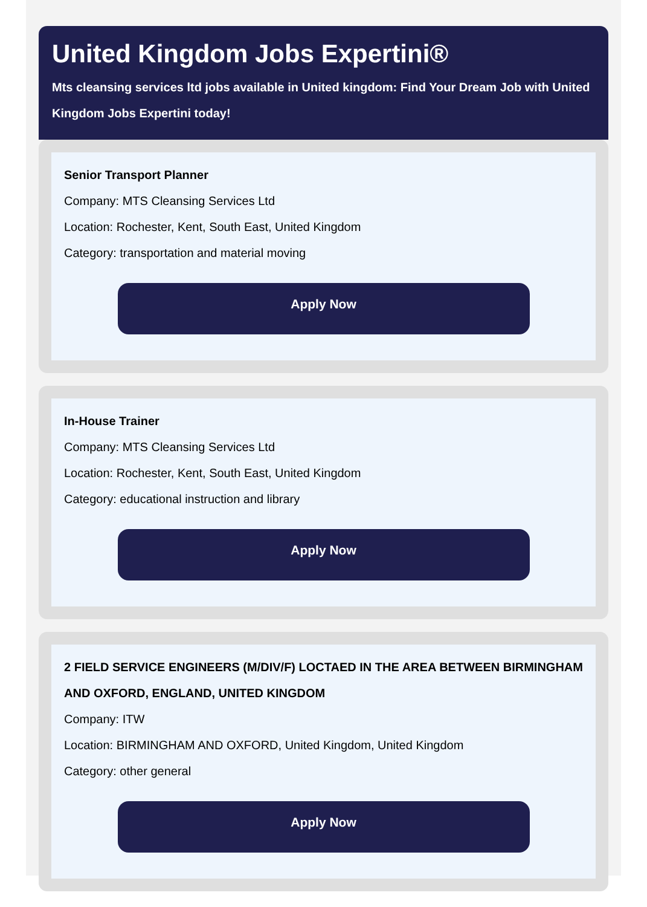United Kingdom Jobs Expertini®
Mts cleansing services ltd jobs available in United kingdom: Find Your Dream Job with United Kingdom Jobs Expertini today!
Senior Transport Planner
Company: MTS Cleansing Services Ltd
Location: Rochester, Kent, South East, United Kingdom
Category: transportation and material moving
Apply Now
In-House Trainer
Company: MTS Cleansing Services Ltd
Location: Rochester, Kent, South East, United Kingdom
Category: educational instruction and library
Apply Now
2 FIELD SERVICE ENGINEERS (M/DIV/F) LOCTAED IN THE AREA BETWEEN BIRMINGHAM AND OXFORD, ENGLAND, UNITED KINGDOM
Company: ITW
Location: BIRMINGHAM AND OXFORD, United Kingdom, United Kingdom
Category: other general
Apply Now